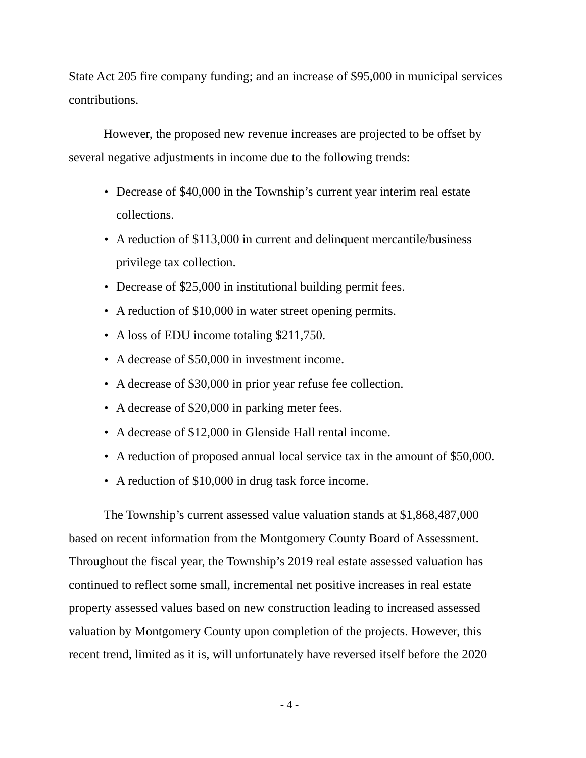State Act 205 fire company funding; and an increase of $95,000 in municipal services contributions.
However, the proposed new revenue increases are projected to be offset by several negative adjustments in income due to the following trends:
• Decrease of $40,000 in the Township’s current year interim real estate collections.
• A reduction of $113,000 in current and delinquent mercantile/business privilege tax collection.
• Decrease of $25,000 in institutional building permit fees.
• A reduction of $10,000 in water street opening permits.
• A loss of EDU income totaling $211,750.
• A decrease of $50,000 in investment income.
• A decrease of $30,000 in prior year refuse fee collection.
• A decrease of $20,000 in parking meter fees.
• A decrease of $12,000 in Glenside Hall rental income.
• A reduction of proposed annual local service tax in the amount of $50,000.
• A reduction of $10,000 in drug task force income.
The Township’s current assessed value valuation stands at $1,868,487,000 based on recent information from the Montgomery County Board of Assessment. Throughout the fiscal year, the Township’s 2019 real estate assessed valuation has continued to reflect some small, incremental net positive increases in real estate property assessed values based on new construction leading to increased assessed valuation by Montgomery County upon completion of the projects. However, this recent trend, limited as it is, will unfortunately have reversed itself before the 2020
- 4 -